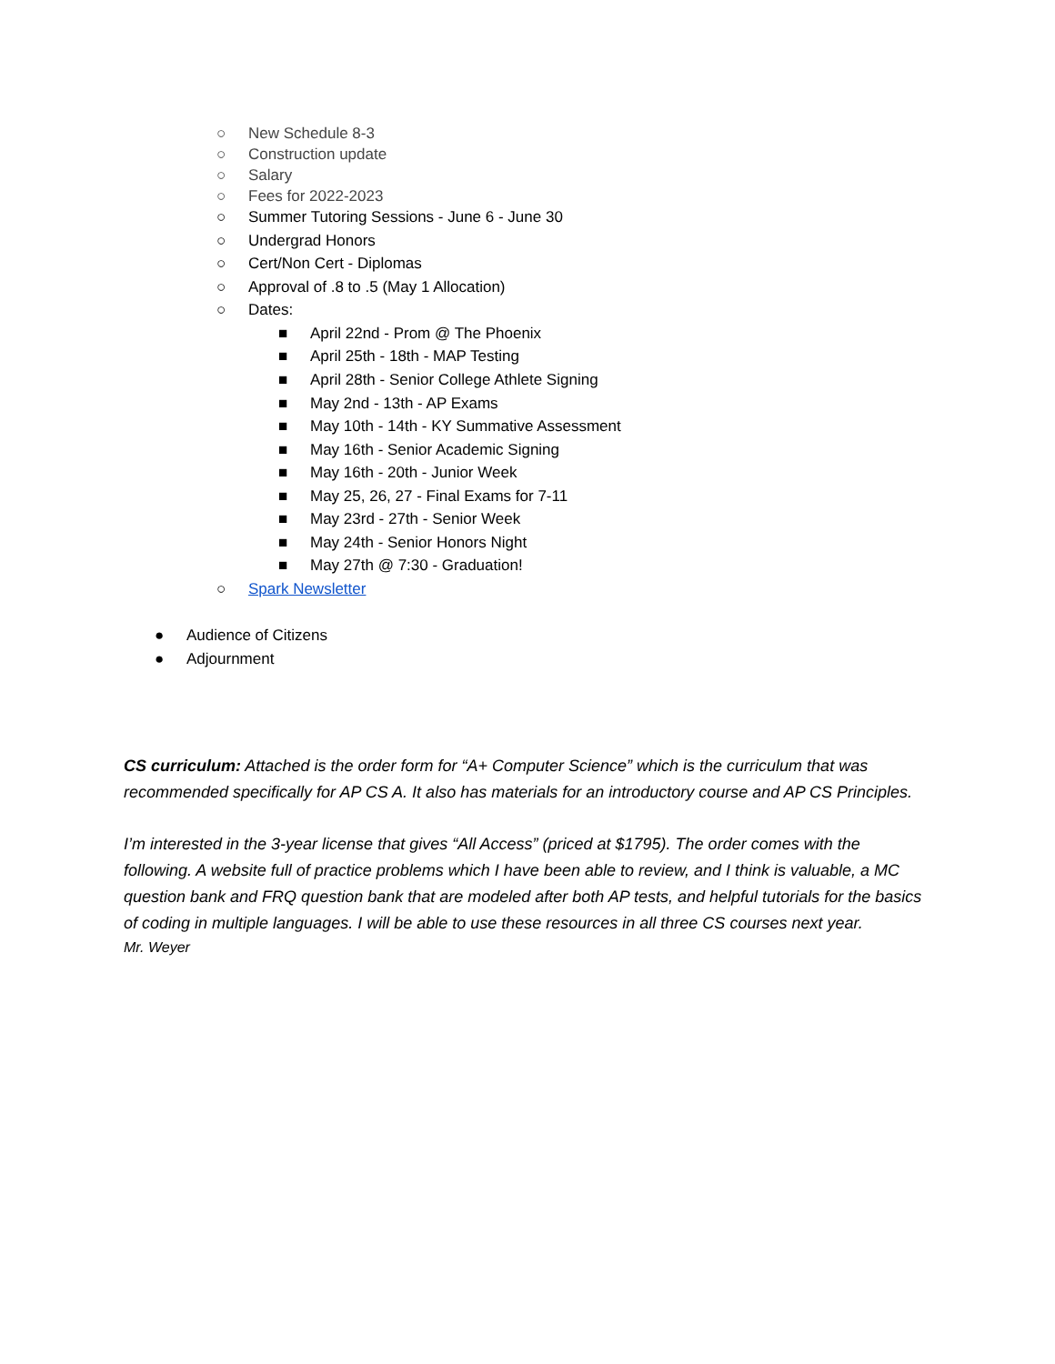○ New Schedule 8-3
○ Construction update
○ Salary
○ Fees for 2022-2023
○ Summer Tutoring Sessions - June 6 - June 30
○ Undergrad Honors
○ Cert/Non Cert - Diplomas
○ Approval of .8 to .5 (May 1 Allocation)
○ Dates:
■ April 22nd - Prom @ The Phoenix
■ April 25th - 18th - MAP Testing
■ April 28th - Senior College Athlete Signing
■ May 2nd - 13th - AP Exams
■ May 10th - 14th - KY Summative Assessment
■ May 16th - Senior Academic Signing
■ May 16th - 20th - Junior Week
■ May 25, 26, 27 - Final Exams for 7-11
■ May 23rd - 27th - Senior Week
■ May 24th - Senior Honors Night
■ May 27th @ 7:30 - Graduation!
○ Spark Newsletter
● Audience of Citizens
● Adjournment
CS curriculum: Attached is the order form for “A+ Computer Science” which is the curriculum that was recommended specifically for AP CS A. It also has materials for an introductory course and AP CS Principles.
I’m interested in the 3-year license that gives “All Access” (priced at $1795). The order comes with the following. A website full of practice problems which I have been able to review, and I think is valuable, a MC question bank and FRQ question bank that are modeled after both AP tests, and helpful tutorials for the basics of coding in multiple languages. I will be able to use these resources in all three CS courses next year.
Mr. Weyer